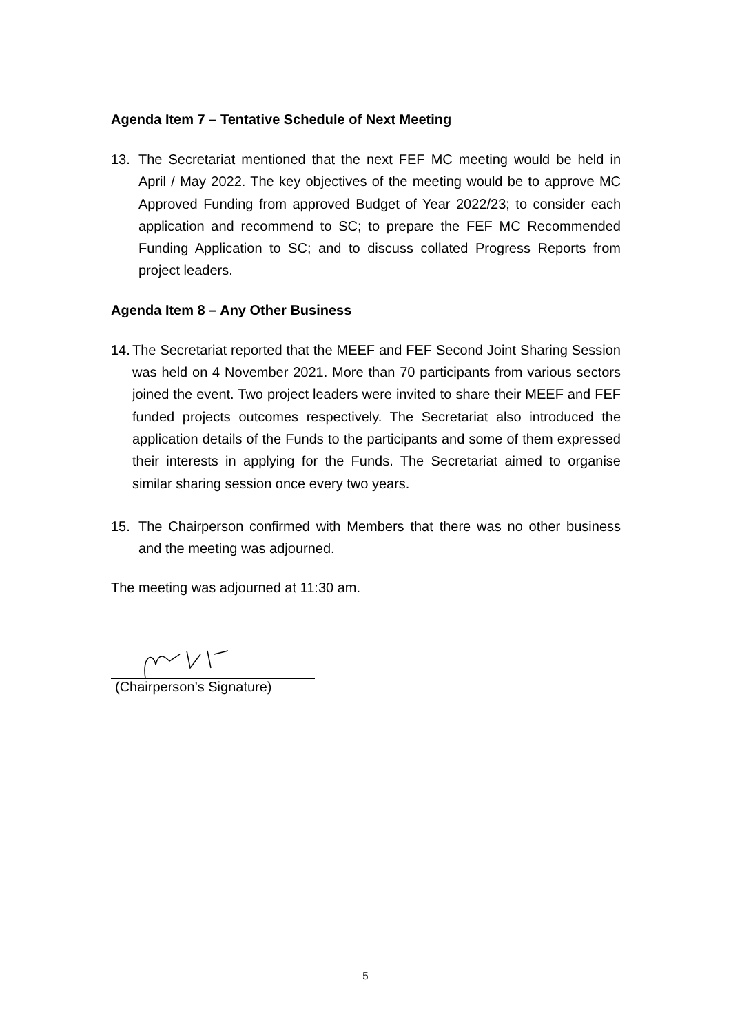Agenda Item 7 – Tentative Schedule of Next Meeting
13. The Secretariat mentioned that the next FEF MC meeting would be held in April / May 2022. The key objectives of the meeting would be to approve MC Approved Funding from approved Budget of Year 2022/23; to consider each application and recommend to SC; to prepare the FEF MC Recommended Funding Application to SC; and to discuss collated Progress Reports from project leaders.
Agenda Item 8 – Any Other Business
14. The Secretariat reported that the MEEF and FEF Second Joint Sharing Session was held on 4 November 2021. More than 70 participants from various sectors joined the event. Two project leaders were invited to share their MEEF and FEF funded projects outcomes respectively. The Secretariat also introduced the application details of the Funds to the participants and some of them expressed their interests in applying for the Funds. The Secretariat aimed to organise similar sharing session once every two years.
15. The Chairperson confirmed with Members that there was no other business and the meeting was adjourned.
The meeting was adjourned at 11:30 am.
(Chairperson’s Signature)
5